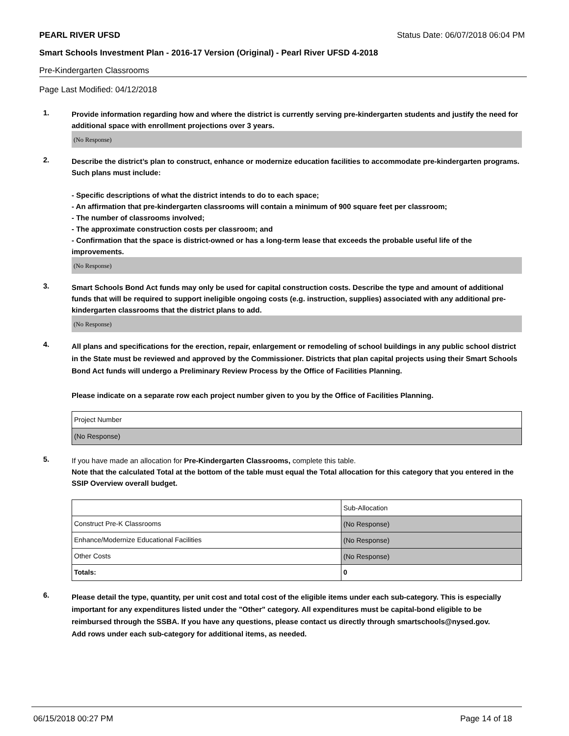PEARL RIVER UFSD Status Date: 06/07/2018 06:04 PM
Smart Schools Investment Plan - 2016-17 Version (Original) - Pearl River UFSD 4-2018
Pre-Kindergarten Classrooms
Page Last Modified: 04/12/2018
1.
Provide information regarding how and where the district is currently serving pre-kindergarten students and justify the need for additional space with enrollment projections over 3 years.
(No Response)
2.
Describe the district’s plan to construct, enhance or modernize education facilities to accommodate pre-kindergarten programs. Such plans must include:
- Specific descriptions of what the district intends to do to each space;
- An affirmation that pre-kindergarten classrooms will contain a minimum of 900 square feet per classroom;
- The number of classrooms involved;
- The approximate construction costs per classroom; and
- Confirmation that the space is district-owned or has a long-term lease that exceeds the probable useful life of the improvements.
(No Response)
3.
Smart Schools Bond Act funds may only be used for capital construction costs. Describe the type and amount of additional funds that will be required to support ineligible ongoing costs (e.g. instruction, supplies) associated with any additional pre-kindergarten classrooms that the district plans to add.
(No Response)
4.
All plans and specifications for the erection, repair, enlargement or remodeling of school buildings in any public school district in the State must be reviewed and approved by the Commissioner. Districts that plan capital projects using their Smart Schools Bond Act funds will undergo a Preliminary Review Process by the Office of Facilities Planning.
Please indicate on a separate row each project number given to you by the Office of Facilities Planning.
| Project Number |
| (No Response) |
5.
If you have made an allocation for Pre-Kindergarten Classrooms, complete this table.
Note that the calculated Total at the bottom of the table must equal the Total allocation for this category that you entered in the SSIP Overview overall budget.
| | Sub-Allocation |
| Construct Pre-K Classrooms | (No Response) |
| Enhance/Modernize Educational Facilities | (No Response) |
| Other Costs | (No Response) |
| Totals: | 0 |
6.
Please detail the type, quantity, per unit cost and total cost of the eligible items under each sub-category. This is especially important for any expenditures listed under the "Other" category. All expenditures must be capital-bond eligible to be reimbursed through the SSBA. If you have any questions, please contact us directly through smartschools@nysed.gov.
Add rows under each sub-category for additional items, as needed.
06/15/2018 00:27 PM Page 14 of 18